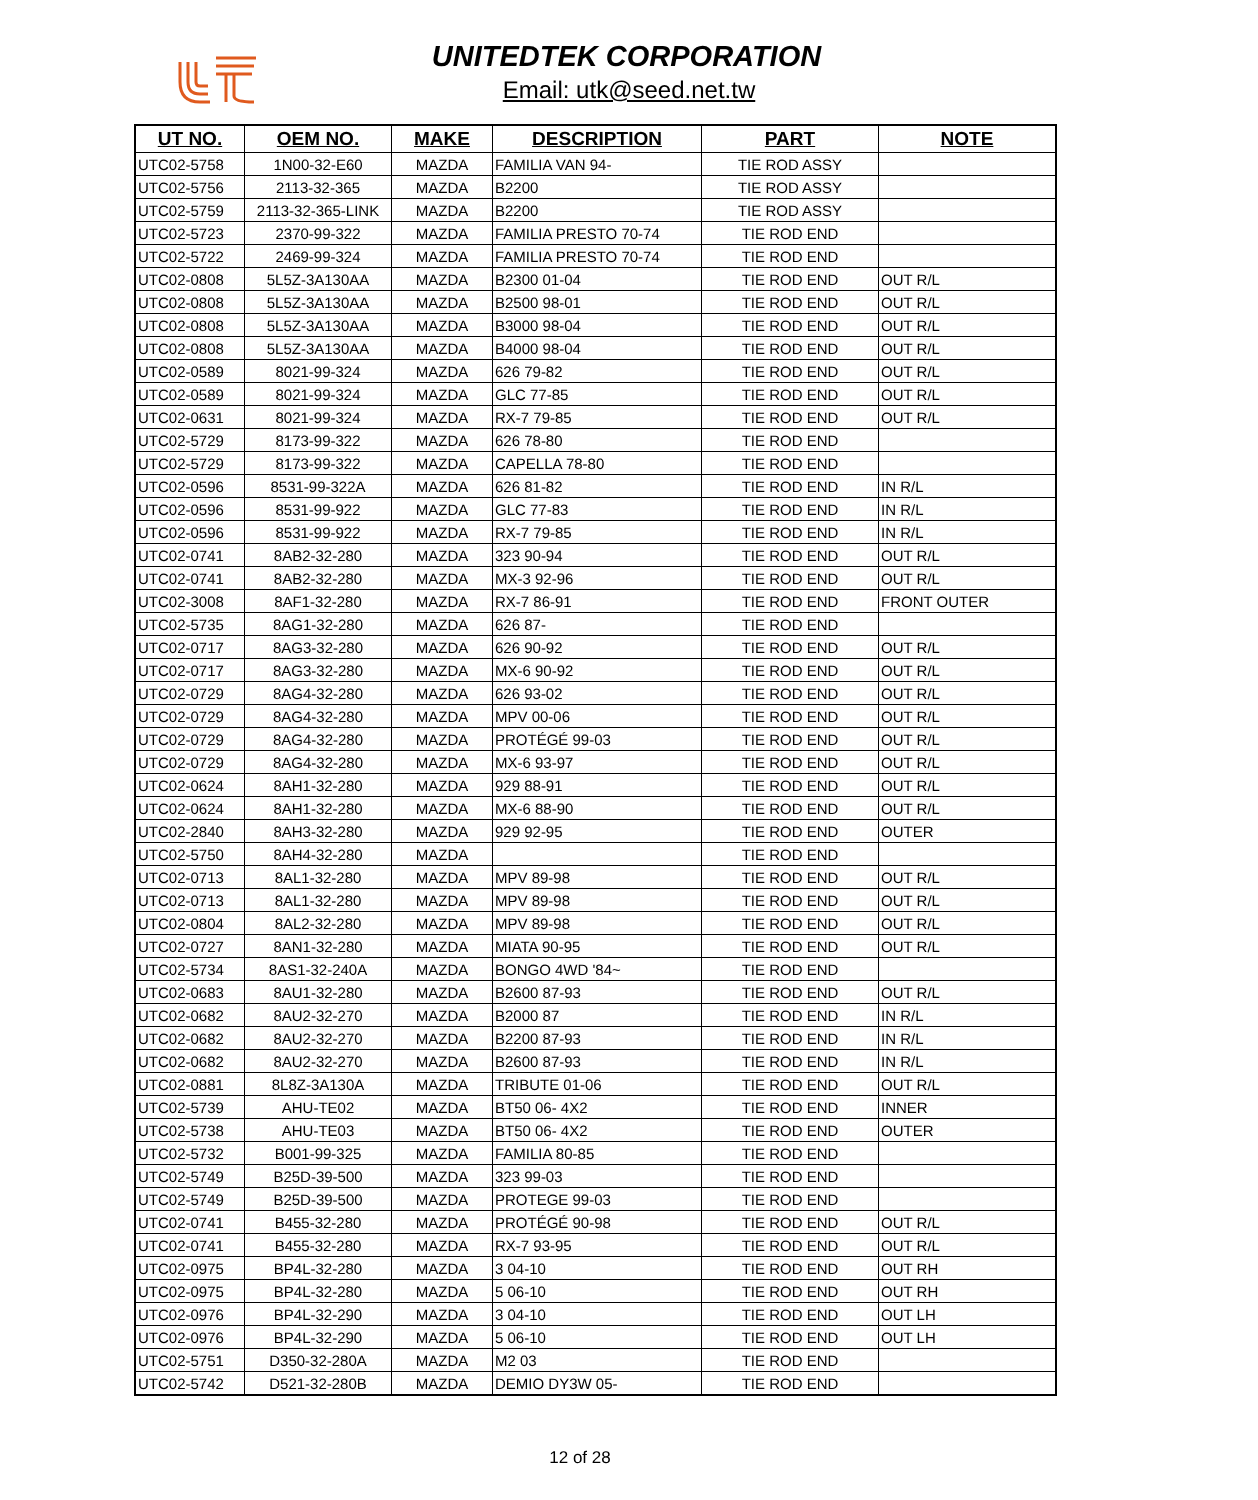UNITEDTEK CORPORATION
Email: utk@seed.net.tw
| UT NO. | OEM NO. | MAKE | DESCRIPTION | PART | NOTE |
| --- | --- | --- | --- | --- | --- |
| UTC02-5758 | 1N00-32-E60 | MAZDA | FAMILIA VAN 94- | TIE ROD ASSY | |
| UTC02-5756 | 2113-32-365 | MAZDA | B2200 | TIE ROD ASSY | |
| UTC02-5759 | 2113-32-365-LINK | MAZDA | B2200 | TIE ROD ASSY | |
| UTC02-5723 | 2370-99-322 | MAZDA | FAMILIA PRESTO 70-74 | TIE ROD END | |
| UTC02-5722 | 2469-99-324 | MAZDA | FAMILIA PRESTO 70-74 | TIE ROD END | |
| UTC02-0808 | 5L5Z-3A130AA | MAZDA | B2300 01-04 | TIE ROD END | OUT R/L |
| UTC02-0808 | 5L5Z-3A130AA | MAZDA | B2500 98-01 | TIE ROD END | OUT R/L |
| UTC02-0808 | 5L5Z-3A130AA | MAZDA | B3000 98-04 | TIE ROD END | OUT R/L |
| UTC02-0808 | 5L5Z-3A130AA | MAZDA | B4000 98-04 | TIE ROD END | OUT R/L |
| UTC02-0589 | 8021-99-324 | MAZDA | 626 79-82 | TIE ROD END | OUT R/L |
| UTC02-0589 | 8021-99-324 | MAZDA | GLC 77-85 | TIE ROD END | OUT R/L |
| UTC02-0631 | 8021-99-324 | MAZDA | RX-7 79-85 | TIE ROD END | OUT R/L |
| UTC02-5729 | 8173-99-322 | MAZDA | 626 78-80 | TIE ROD END | |
| UTC02-5729 | 8173-99-322 | MAZDA | CAPELLA 78-80 | TIE ROD END | |
| UTC02-0596 | 8531-99-322A | MAZDA | 626 81-82 | TIE ROD END | IN R/L |
| UTC02-0596 | 8531-99-922 | MAZDA | GLC 77-83 | TIE ROD END | IN R/L |
| UTC02-0596 | 8531-99-922 | MAZDA | RX-7 79-85 | TIE ROD END | IN R/L |
| UTC02-0741 | 8AB2-32-280 | MAZDA | 323 90-94 | TIE ROD END | OUT R/L |
| UTC02-0741 | 8AB2-32-280 | MAZDA | MX-3 92-96 | TIE ROD END | OUT R/L |
| UTC02-3008 | 8AF1-32-280 | MAZDA | RX-7 86-91 | TIE ROD END | FRONT OUTER |
| UTC02-5735 | 8AG1-32-280 | MAZDA | 626 87- | TIE ROD END | |
| UTC02-0717 | 8AG3-32-280 | MAZDA | 626 90-92 | TIE ROD END | OUT R/L |
| UTC02-0717 | 8AG3-32-280 | MAZDA | MX-6 90-92 | TIE ROD END | OUT R/L |
| UTC02-0729 | 8AG4-32-280 | MAZDA | 626 93-02 | TIE ROD END | OUT R/L |
| UTC02-0729 | 8AG4-32-280 | MAZDA | MPV 00-06 | TIE ROD END | OUT R/L |
| UTC02-0729 | 8AG4-32-280 | MAZDA | PROTÉGÉ 99-03 | TIE ROD END | OUT R/L |
| UTC02-0729 | 8AG4-32-280 | MAZDA | MX-6 93-97 | TIE ROD END | OUT R/L |
| UTC02-0624 | 8AH1-32-280 | MAZDA | 929 88-91 | TIE ROD END | OUT R/L |
| UTC02-0624 | 8AH1-32-280 | MAZDA | MX-6 88-90 | TIE ROD END | OUT R/L |
| UTC02-2840 | 8AH3-32-280 | MAZDA | 929 92-95 | TIE ROD END | OUTER |
| UTC02-5750 | 8AH4-32-280 | MAZDA | | TIE ROD END | |
| UTC02-0713 | 8AL1-32-280 | MAZDA | MPV 89-98 | TIE ROD END | OUT R/L |
| UTC02-0713 | 8AL1-32-280 | MAZDA | MPV 89-98 | TIE ROD END | OUT R/L |
| UTC02-0804 | 8AL2-32-280 | MAZDA | MPV 89-98 | TIE ROD END | OUT R/L |
| UTC02-0727 | 8AN1-32-280 | MAZDA | MIATA 90-95 | TIE ROD END | OUT R/L |
| UTC02-5734 | 8AS1-32-240A | MAZDA | BONGO 4WD '84~ | TIE ROD END | |
| UTC02-0683 | 8AU1-32-280 | MAZDA | B2600 87-93 | TIE ROD END | OUT R/L |
| UTC02-0682 | 8AU2-32-270 | MAZDA | B2000 87 | TIE ROD END | IN R/L |
| UTC02-0682 | 8AU2-32-270 | MAZDA | B2200 87-93 | TIE ROD END | IN R/L |
| UTC02-0682 | 8AU2-32-270 | MAZDA | B2600 87-93 | TIE ROD END | IN R/L |
| UTC02-0881 | 8L8Z-3A130A | MAZDA | TRIBUTE 01-06 | TIE ROD END | OUT R/L |
| UTC02-5739 | AHU-TE02 | MAZDA | BT50 06- 4X2 | TIE ROD END | INNER |
| UTC02-5738 | AHU-TE03 | MAZDA | BT50 06- 4X2 | TIE ROD END | OUTER |
| UTC02-5732 | B001-99-325 | MAZDA | FAMILIA 80-85 | TIE ROD END | |
| UTC02-5749 | B25D-39-500 | MAZDA | 323 99-03 | TIE ROD END | |
| UTC02-5749 | B25D-39-500 | MAZDA | PROTEGE 99-03 | TIE ROD END | |
| UTC02-0741 | B455-32-280 | MAZDA | PROTÉGÉ 90-98 | TIE ROD END | OUT R/L |
| UTC02-0741 | B455-32-280 | MAZDA | RX-7 93-95 | TIE ROD END | OUT R/L |
| UTC02-0975 | BP4L-32-280 | MAZDA | 3 04-10 | TIE ROD END | OUT RH |
| UTC02-0975 | BP4L-32-280 | MAZDA | 5 06-10 | TIE ROD END | OUT RH |
| UTC02-0976 | BP4L-32-290 | MAZDA | 3 04-10 | TIE ROD END | OUT LH |
| UTC02-0976 | BP4L-32-290 | MAZDA | 5 06-10 | TIE ROD END | OUT LH |
| UTC02-5751 | D350-32-280A | MAZDA | M2 03 | TIE ROD END | |
| UTC02-5742 | D521-32-280B | MAZDA | DEMIO DY3W 05- | TIE ROD END | |
12 of 28